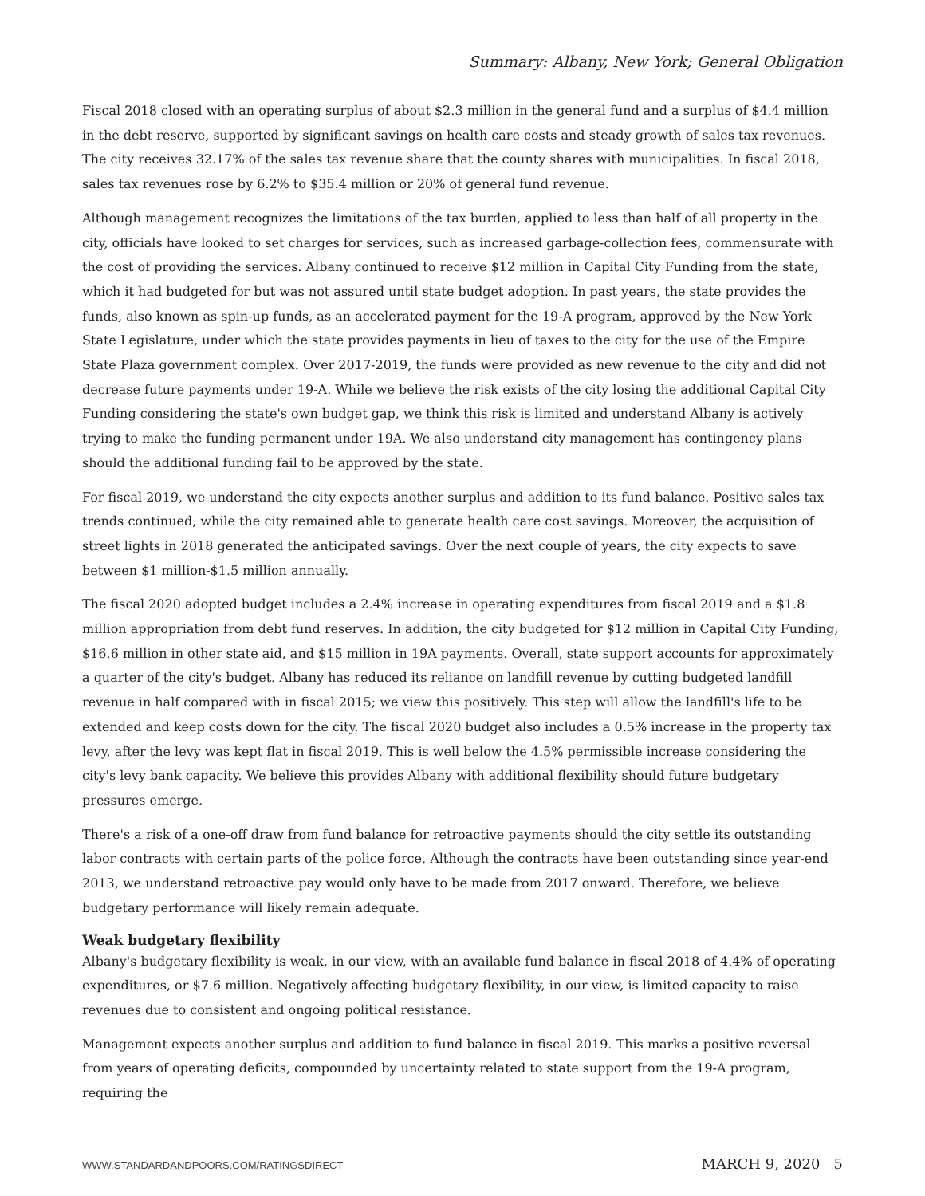Summary: Albany, New York; General Obligation
Fiscal 2018 closed with an operating surplus of about $2.3 million in the general fund and a surplus of $4.4 million in the debt reserve, supported by significant savings on health care costs and steady growth of sales tax revenues. The city receives 32.17% of the sales tax revenue share that the county shares with municipalities. In fiscal 2018, sales tax revenues rose by 6.2% to $35.4 million or 20% of general fund revenue.
Although management recognizes the limitations of the tax burden, applied to less than half of all property in the city, officials have looked to set charges for services, such as increased garbage-collection fees, commensurate with the cost of providing the services. Albany continued to receive $12 million in Capital City Funding from the state, which it had budgeted for but was not assured until state budget adoption. In past years, the state provides the funds, also known as spin-up funds, as an accelerated payment for the 19-A program, approved by the New York State Legislature, under which the state provides payments in lieu of taxes to the city for the use of the Empire State Plaza government complex. Over 2017-2019, the funds were provided as new revenue to the city and did not decrease future payments under 19-A. While we believe the risk exists of the city losing the additional Capital City Funding considering the state's own budget gap, we think this risk is limited and understand Albany is actively trying to make the funding permanent under 19A. We also understand city management has contingency plans should the additional funding fail to be approved by the state.
For fiscal 2019, we understand the city expects another surplus and addition to its fund balance. Positive sales tax trends continued, while the city remained able to generate health care cost savings. Moreover, the acquisition of street lights in 2018 generated the anticipated savings. Over the next couple of years, the city expects to save between $1 million-$1.5 million annually.
The fiscal 2020 adopted budget includes a 2.4% increase in operating expenditures from fiscal 2019 and a $1.8 million appropriation from debt fund reserves. In addition, the city budgeted for $12 million in Capital City Funding, $16.6 million in other state aid, and $15 million in 19A payments. Overall, state support accounts for approximately a quarter of the city's budget. Albany has reduced its reliance on landfill revenue by cutting budgeted landfill revenue in half compared with in fiscal 2015; we view this positively. This step will allow the landfill's life to be extended and keep costs down for the city. The fiscal 2020 budget also includes a 0.5% increase in the property tax levy, after the levy was kept flat in fiscal 2019. This is well below the 4.5% permissible increase considering the city's levy bank capacity. We believe this provides Albany with additional flexibility should future budgetary pressures emerge.
There's a risk of a one-off draw from fund balance for retroactive payments should the city settle its outstanding labor contracts with certain parts of the police force. Although the contracts have been outstanding since year-end 2013, we understand retroactive pay would only have to be made from 2017 onward. Therefore, we believe budgetary performance will likely remain adequate.
Weak budgetary flexibility
Albany's budgetary flexibility is weak, in our view, with an available fund balance in fiscal 2018 of 4.4% of operating expenditures, or $7.6 million. Negatively affecting budgetary flexibility, in our view, is limited capacity to raise revenues due to consistent and ongoing political resistance.
Management expects another surplus and addition to fund balance in fiscal 2019. This marks a positive reversal from years of operating deficits, compounded by uncertainty related to state support from the 19-A program, requiring the
WWW.STANDARDANDPOORS.COM/RATINGSDIRECT MARCH 9, 2020 5